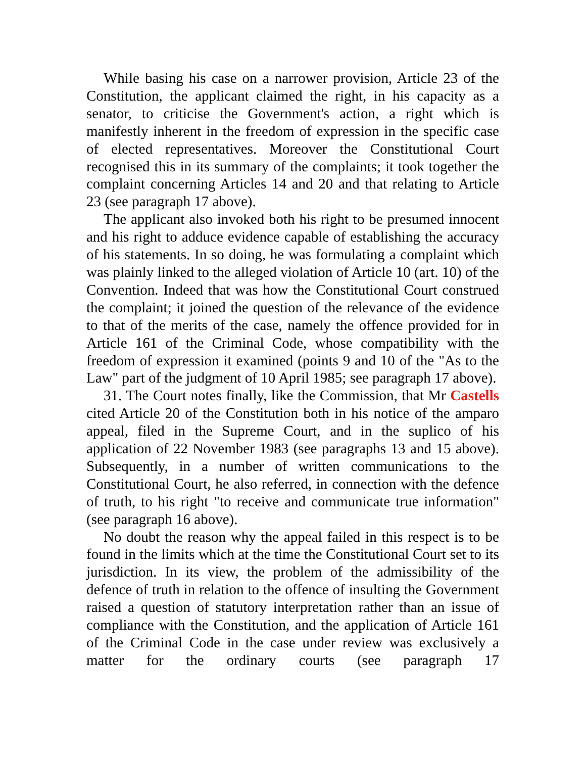While basing his case on a narrower provision, Article 23 of the Constitution, the applicant claimed the right, in his capacity as a senator, to criticise the Government's action, a right which is manifestly inherent in the freedom of expression in the specific case of elected representatives. Moreover the Constitutional Court recognised this in its summary of the complaints; it took together the complaint concerning Articles 14 and 20 and that relating to Article 23 (see paragraph 17 above).
The applicant also invoked both his right to be presumed innocent and his right to adduce evidence capable of establishing the accuracy of his statements. In so doing, he was formulating a complaint which was plainly linked to the alleged violation of Article 10 (art. 10) of the Convention. Indeed that was how the Constitutional Court construed the complaint; it joined the question of the relevance of the evidence to that of the merits of the case, namely the offence provided for in Article 161 of the Criminal Code, whose compatibility with the freedom of expression it examined (points 9 and 10 of the "As to the Law" part of the judgment of 10 April 1985; see paragraph 17 above).
31. The Court notes finally, like the Commission, that Mr Castells cited Article 20 of the Constitution both in his notice of the amparo appeal, filed in the Supreme Court, and in the suplico of his application of 22 November 1983 (see paragraphs 13 and 15 above). Subsequently, in a number of written communications to the Constitutional Court, he also referred, in connection with the defence of truth, to his right "to receive and communicate true information" (see paragraph 16 above).
No doubt the reason why the appeal failed in this respect is to be found in the limits which at the time the Constitutional Court set to its jurisdiction. In its view, the problem of the admissibility of the defence of truth in relation to the offence of insulting the Government raised a question of statutory interpretation rather than an issue of compliance with the Constitution, and the application of Article 161 of the Criminal Code in the case under review was exclusively a matter for the ordinary courts (see paragraph 17